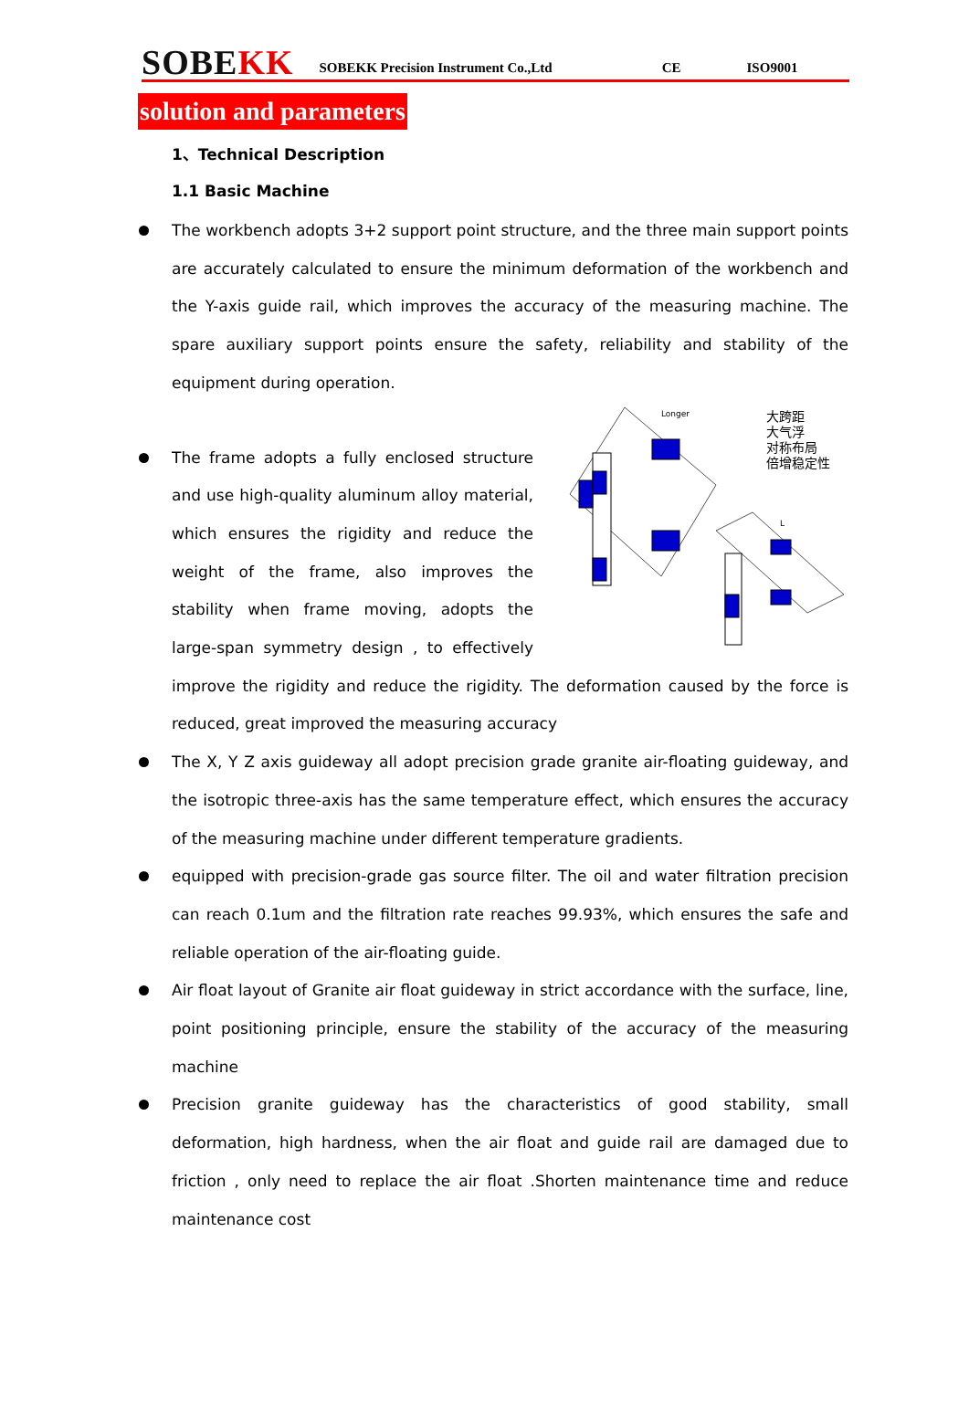SOBEKK
SOBEKK Precision Instrument Co.,Ltd
CE
ISO9001
solution and parameters
1、Technical Description
1.1 Basic Machine
The workbench adopts 3+2 support point structure, and the three main support points are accurately calculated to ensure the minimum deformation of the workbench and the Y-axis guide rail, which improves the accuracy of the measuring machine. The spare auxiliary support points ensure the safety, reliability and stability of the equipment during operation.
Longer
大跨距
大气浮
对称布局
倍增稳定性
L
The frame adopts a fully enclosed structure and use high-quality aluminum alloy material, which ensures the rigidity and reduce the weight of the frame, also improves the stability when frame moving, adopts the large-span symmetry design , to effectively improve the rigidity and reduce the rigidity. The deformation caused by the force is reduced, great improved the measuring accuracy
The X, Y Z axis guideway all adopt precision grade granite air-floating guideway, and the isotropic three-axis has the same temperature effect, which ensures the accuracy of the measuring machine under different temperature gradients.
equipped with precision-grade gas source filter. The oil and water filtration precision can reach 0.1um and the filtration rate reaches 99.93%, which ensures the safe and reliable operation of the air-floating guide.
Air float layout of Granite air float guideway in strict accordance with the surface, line, point positioning principle, ensure the stability of the accuracy of the measuring machine
Precision granite guideway has the characteristics of good stability, small deformation, high hardness, when the air float and guide rail are damaged due to friction , only need to replace the air float .Shorten maintenance time and reduce maintenance cost